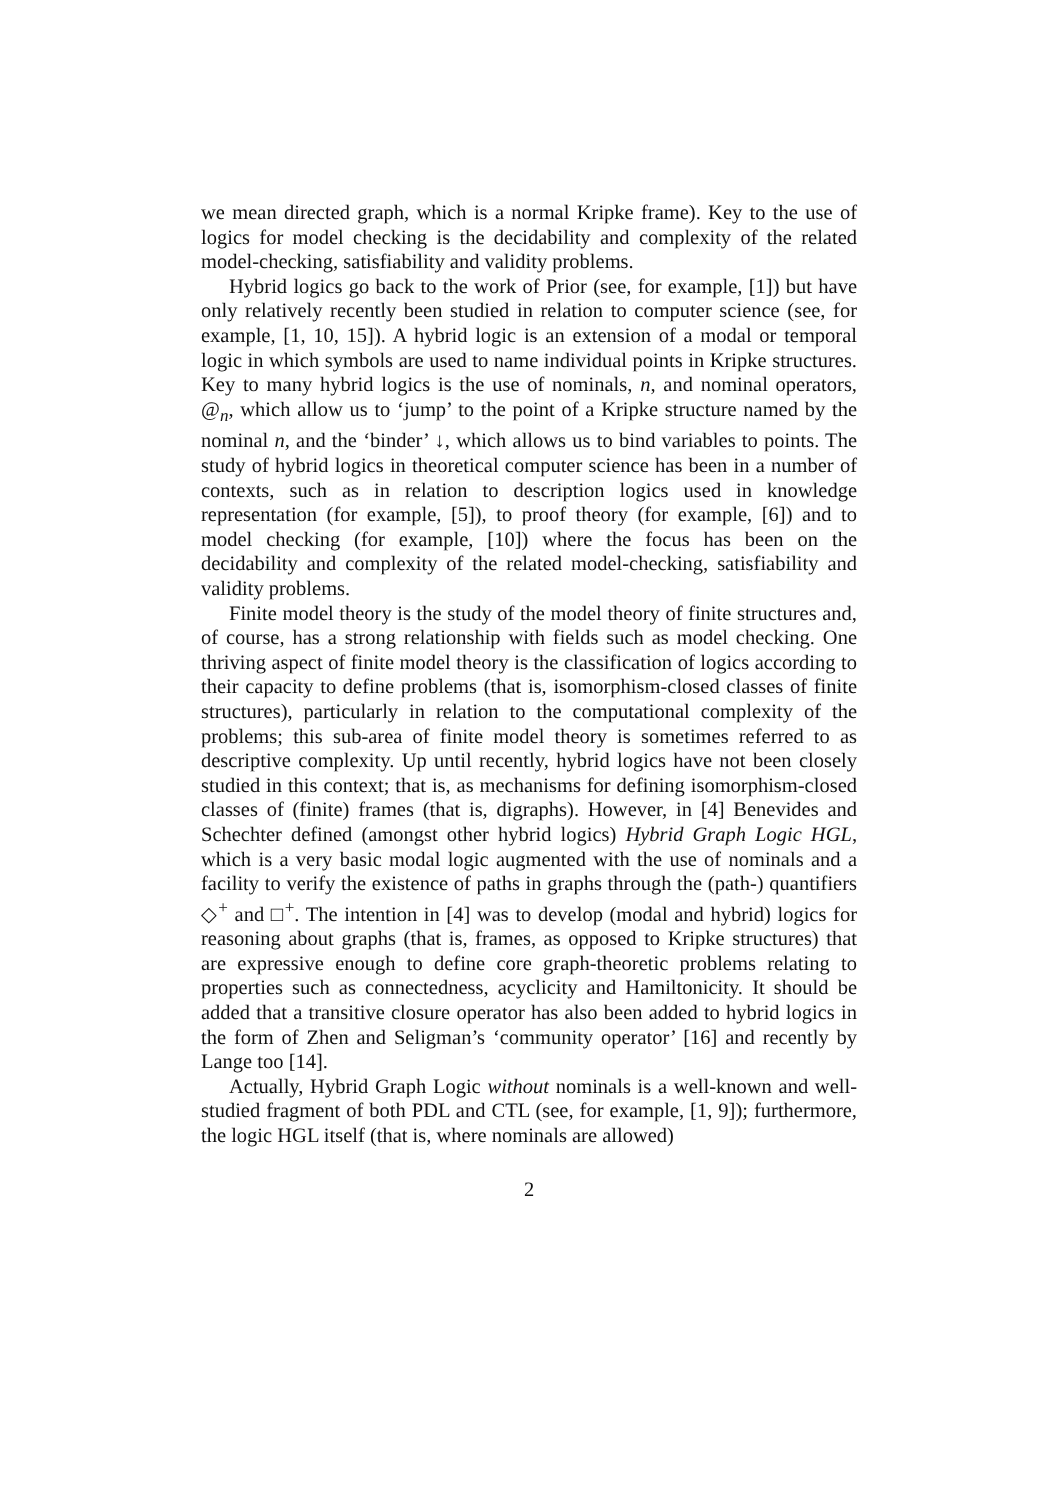we mean directed graph, which is a normal Kripke frame). Key to the use of logics for model checking is the decidability and complexity of the related model-checking, satisfiability and validity problems.
Hybrid logics go back to the work of Prior (see, for example, [1]) but have only relatively recently been studied in relation to computer science (see, for example, [1, 10, 15]). A hybrid logic is an extension of a modal or temporal logic in which symbols are used to name individual points in Kripke structures. Key to many hybrid logics is the use of nominals, n, and nominal operators, @<sub>n</sub>, which allow us to ‘jump’ to the point of a Kripke structure named by the nominal n, and the ‘binder’ ↓, which allows us to bind variables to points. The study of hybrid logics in theoretical computer science has been in a number of contexts, such as in relation to description logics used in knowledge representation (for example, [5]), to proof theory (for example, [6]) and to model checking (for example, [10]) where the focus has been on the decidability and complexity of the related model-checking, satisfiability and validity problems.
Finite model theory is the study of the model theory of finite structures and, of course, has a strong relationship with fields such as model checking. One thriving aspect of finite model theory is the classification of logics according to their capacity to define problems (that is, isomorphism-closed classes of finite structures), particularly in relation to the computational complexity of the problems; this sub-area of finite model theory is sometimes referred to as descriptive complexity. Up until recently, hybrid logics have not been closely studied in this context; that is, as mechanisms for defining isomorphism-closed classes of (finite) frames (that is, digraphs). However, in [4] Benevides and Schechter defined (amongst other hybrid logics) Hybrid Graph Logic HGL, which is a very basic modal logic augmented with the use of nominals and a facility to verify the existence of paths in graphs through the (path-) quantifiers ◇<sup>+</sup> and □<sup>+</sup>. The intention in [4] was to develop (modal and hybrid) logics for reasoning about graphs (that is, frames, as opposed to Kripke structures) that are expressive enough to define core graph-theoretic problems relating to properties such as connectedness, acyclicity and Hamiltonicity. It should be added that a transitive closure operator has also been added to hybrid logics in the form of Zhen and Seligman’s ‘community operator’ [16] and recently by Lange too [14].
Actually, Hybrid Graph Logic without nominals is a well-known and well-studied fragment of both PDL and CTL (see, for example, [1, 9]); furthermore, the logic HGL itself (that is, where nominals are allowed)
2